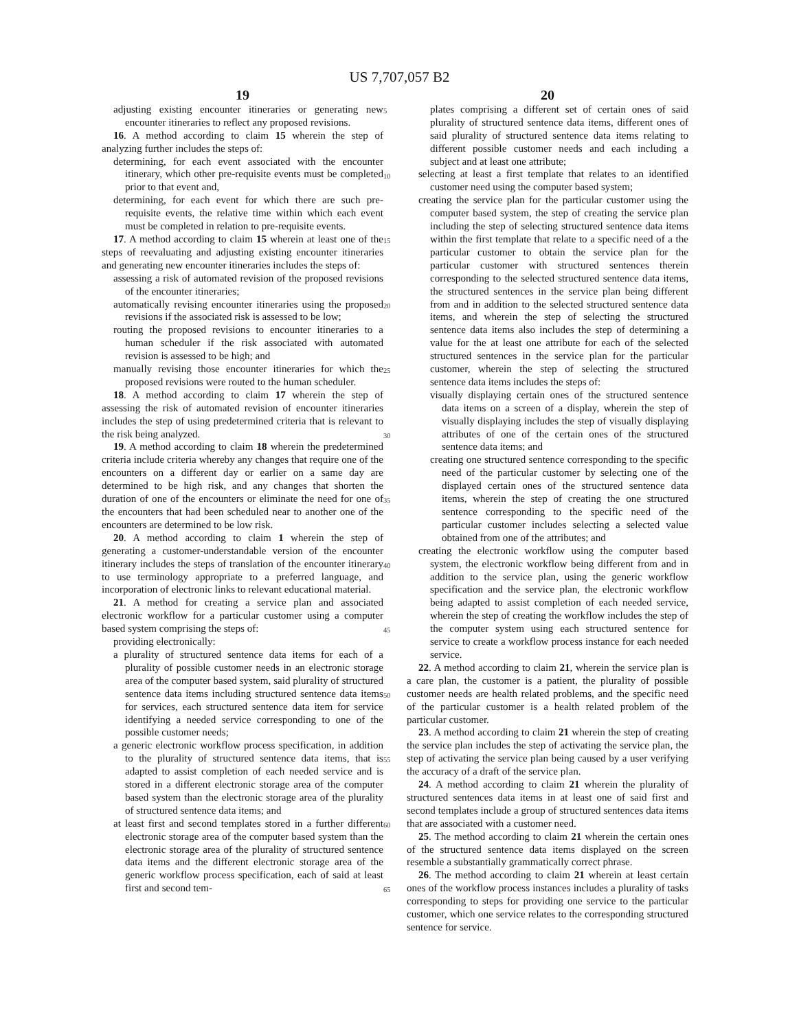US 7,707,057 B2
19
adjusting existing encounter itineraries or generating new encounter itineraries to reflect any proposed revisions.
16. A method according to claim 15 wherein the step of analyzing further includes the steps of:
determining, for each event associated with the encounter itinerary, which other pre-requisite events must be completed prior to that event and,
determining, for each event for which there are such pre-requisite events, the relative time within which each event must be completed in relation to pre-requisite events.
17. A method according to claim 15 wherein at least one of the steps of reevaluating and adjusting existing encounter itineraries and generating new encounter itineraries includes the steps of:
assessing a risk of automated revision of the proposed revisions of the encounter itineraries;
automatically revising encounter itineraries using the proposed revisions if the associated risk is assessed to be low;
routing the proposed revisions to encounter itineraries to a human scheduler if the risk associated with automated revision is assessed to be high; and
manually revising those encounter itineraries for which the proposed revisions were routed to the human scheduler.
18. A method according to claim 17 wherein the step of assessing the risk of automated revision of encounter itineraries includes the step of using predetermined criteria that is relevant to the risk being analyzed.
19. A method according to claim 18 wherein the predetermined criteria include criteria whereby any changes that require one of the encounters on a different day or earlier on a same day are determined to be high risk, and any changes that shorten the duration of one of the encounters or eliminate the need for one of the encounters that had been scheduled near to another one of the encounters are determined to be low risk.
20. A method according to claim 1 wherein the step of generating a customer-understandable version of the encounter itinerary includes the steps of translation of the encounter itinerary to use terminology appropriate to a preferred language, and incorporation of electronic links to relevant educational material.
21. A method for creating a service plan and associated electronic workflow for a particular customer using a computer based system comprising the steps of:
providing electronically:
a plurality of structured sentence data items for each of a plurality of possible customer needs in an electronic storage area of the computer based system, said plurality of structured sentence data items including structured sentence data items for services, each structured sentence data item for service identifying a needed service corresponding to one of the possible customer needs;
a generic electronic workflow process specification, in addition to the plurality of structured sentence data items, that is adapted to assist completion of each needed service and is stored in a different electronic storage area of the computer based system than the electronic storage area of the plurality of structured sentence data items; and
at least first and second templates stored in a further different electronic storage area of the computer based system than the electronic storage area of the plurality of structured sentence data items and the different electronic storage area of the generic workflow process specification, each of said at least first and second tem-
5
10
15
20
25
30
35
40
45
50
55
60
65
20
plates comprising a different set of certain ones of said plurality of structured sentence data items, different ones of said plurality of structured sentence data items relating to different possible customer needs and each including a subject and at least one attribute;
selecting at least a first template that relates to an identified customer need using the computer based system;
creating the service plan for the particular customer using the computer based system, the step of creating the service plan including the step of selecting structured sentence data items within the first template that relate to a specific need of a the particular customer to obtain the service plan for the particular customer with structured sentences therein corresponding to the selected structured sentence data items, the structured sentences in the service plan being different from and in addition to the selected structured sentence data items, and wherein the step of selecting the structured sentence data items also includes the step of determining a value for the at least one attribute for each of the selected structured sentences in the service plan for the particular customer, wherein the step of selecting the structured sentence data items includes the steps of:
visually displaying certain ones of the structured sentence data items on a screen of a display, wherein the step of visually displaying includes the step of visually displaying attributes of one of the certain ones of the structured sentence data items; and
creating one structured sentence corresponding to the specific need of the particular customer by selecting one of the displayed certain ones of the structured sentence data items, wherein the step of creating the one structured sentence corresponding to the specific need of the particular customer includes selecting a selected value obtained from one of the attributes; and
creating the electronic workflow using the computer based system, the electronic workflow being different from and in addition to the service plan, using the generic workflow specification and the service plan, the electronic workflow being adapted to assist completion of each needed service, wherein the step of creating the workflow includes the step of the computer system using each structured sentence for service to create a workflow process instance for each needed service.
22. A method according to claim 21, wherein the service plan is a care plan, the customer is a patient, the plurality of possible customer needs are health related problems, and the specific need of the particular customer is a health related problem of the particular customer.
23. A method according to claim 21 wherein the step of creating the service plan includes the step of activating the service plan, the step of activating the service plan being caused by a user verifying the accuracy of a draft of the service plan.
24. A method according to claim 21 wherein the plurality of structured sentences data items in at least one of said first and second templates include a group of structured sentences data items that are associated with a customer need.
25. The method according to claim 21 wherein the certain ones of the structured sentence data items displayed on the screen resemble a substantially grammatically correct phrase.
26. The method according to claim 21 wherein at least certain ones of the workflow process instances includes a plurality of tasks corresponding to steps for providing one service to the particular customer, which one service relates to the corresponding structured sentence for service.